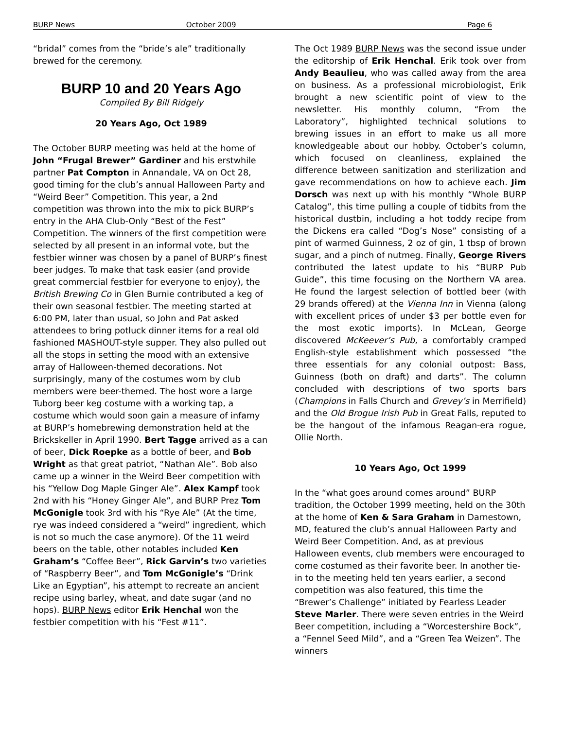BURP News October 2009 Page 6
“bridal” comes from the “bride’s ale” traditionally brewed for the ceremony.
BURP 10 and 20 Years Ago
Compiled By Bill Ridgely
20 Years Ago, Oct 1989
The October BURP meeting was held at the home of John “Frugal Brewer” Gardiner and his erstwhile partner Pat Compton in Annandale, VA on Oct 28, good timing for the club’s annual Halloween Party and “Weird Beer” Competition. This year, a 2nd competition was thrown into the mix to pick BURP’s entry in the AHA Club-Only “Best of the Fest” Competition. The winners of the first competition were selected by all present in an informal vote, but the festbier winner was chosen by a panel of BURP’s finest beer judges. To make that task easier (and provide great commercial festbier for everyone to enjoy), the British Brewing Co in Glen Burnie contributed a keg of their own seasonal festbier. The meeting started at 6:00 PM, later than usual, so John and Pat asked attendees to bring potluck dinner items for a real old fashioned MASHOUT-style supper. They also pulled out all the stops in setting the mood with an extensive array of Halloween-themed decorations. Not surprisingly, many of the costumes worn by club members were beer-themed. The host wore a large Tuborg beer keg costume with a working tap, a costume which would soon gain a measure of infamy at BURP’s homebrewing demonstration held at the Brickskeller in April 1990. Bert Tagge arrived as a can of beer, Dick Roepke as a bottle of beer, and Bob Wright as that great patriot, “Nathan Ale”. Bob also came up a winner in the Weird Beer competition with his “Yellow Dog Maple Ginger Ale”. Alex Kampf took 2nd with his “Honey Ginger Ale”, and BURP Prez Tom McGonigle took 3rd with his “Rye Ale” (At the time, rye was indeed considered a “weird” ingredient, which is not so much the case anymore). Of the 11 weird beers on the table, other notables included Ken Graham’s “Coffee Beer”, Rick Garvin’s two varieties of “Raspberry Beer”, and Tom McGonigle’s “Drink Like an Egyptian”, his attempt to recreate an ancient recipe using barley, wheat, and date sugar (and no hops). BURP News editor Erik Henchal won the festbier competition with his “Fest #11”.
The Oct 1989 BURP News was the second issue under the editorship of Erik Henchal. Erik took over from Andy Beaulieu, who was called away from the area on business. As a professional microbiologist, Erik brought a new scientific point of view to the newsletter. His monthly column, “From the Laboratory”, highlighted technical solutions to brewing issues in an effort to make us all more knowledgeable about our hobby. October’s column, which focused on cleanliness, explained the difference between sanitization and sterilization and gave recommendations on how to achieve each. Jim Dorsch was next up with his monthly “Whole BURP Catalog”, this time pulling a couple of tidbits from the historical dustbin, including a hot toddy recipe from the Dickens era called “Dog’s Nose” consisting of a pint of warmed Guinness, 2 oz of gin, 1 tbsp of brown sugar, and a pinch of nutmeg. Finally, George Rivers contributed the latest update to his “BURP Pub Guide”, this time focusing on the Northern VA area. He found the largest selection of bottled beer (with 29 brands offered) at the Vienna Inn in Vienna (along with excellent prices of under $3 per bottle even for the most exotic imports). In McLean, George discovered McKeever’s Pub, a comfortably cramped English-style establishment which possessed “the three essentials for any colonial outpost: Bass, Guinness (both on draft) and darts”. The column concluded with descriptions of two sports bars (Champions in Falls Church and Grevey’s in Merrifield) and the Old Brogue Irish Pub in Great Falls, reputed to be the hangout of the infamous Reagan-era rogue, Ollie North.
10 Years Ago, Oct 1999
In the “what goes around comes around” BURP tradition, the October 1999 meeting, held on the 30th at the home of Ken & Sara Graham in Darnestown, MD, featured the club’s annual Halloween Party and Weird Beer Competition. And, as at previous Halloween events, club members were encouraged to come costumed as their favorite beer. In another tie-in to the meeting held ten years earlier, a second competition was also featured, this time the “Brewer’s Challenge” initiated by Fearless Leader Steve Marler. There were seven entries in the Weird Beer competition, including a “Worcestershire Bock”, a “Fennel Seed Mild”, and a “Green Tea Weizen”. The winners